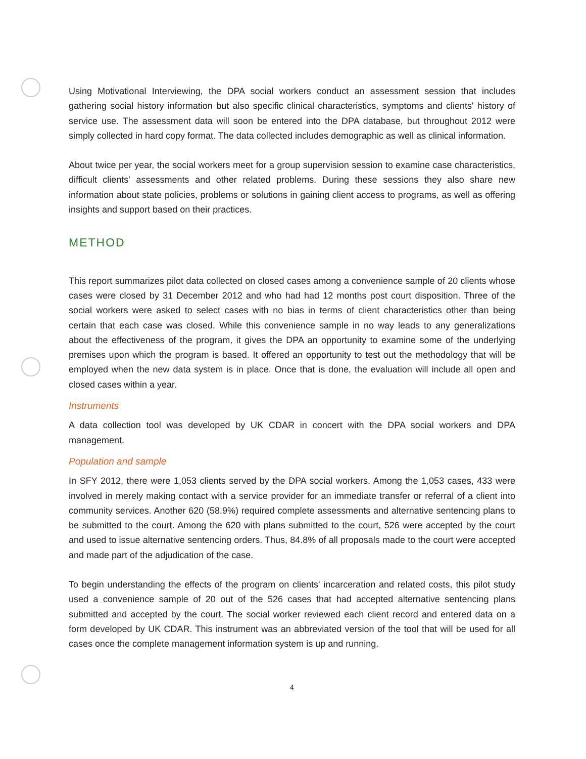Using Motivational Interviewing, the DPA social workers conduct an assessment session that includes gathering social history information but also specific clinical characteristics, symptoms and clients' history of service use. The assessment data will soon be entered into the DPA database, but throughout 2012 were simply collected in hard copy format. The data collected includes demographic as well as clinical information.
About twice per year, the social workers meet for a group supervision session to examine case characteristics, difficult clients' assessments and other related problems. During these sessions they also share new information about state policies, problems or solutions in gaining client access to programs, as well as offering insights and support based on their practices.
METHOD
This report summarizes pilot data collected on closed cases among a convenience sample of 20 clients whose cases were closed by 31 December 2012 and who had had 12 months post court disposition. Three of the social workers were asked to select cases with no bias in terms of client characteristics other than being certain that each case was closed. While this convenience sample in no way leads to any generalizations about the effectiveness of the program, it gives the DPA an opportunity to examine some of the underlying premises upon which the program is based. It offered an opportunity to test out the methodology that will be employed when the new data system is in place. Once that is done, the evaluation will include all open and closed cases within a year.
Instruments
A data collection tool was developed by UK CDAR in concert with the DPA social workers and DPA management.
Population and sample
In SFY 2012, there were 1,053 clients served by the DPA social workers. Among the 1,053 cases, 433 were involved in merely making contact with a service provider for an immediate transfer or referral of a client into community services. Another 620 (58.9%) required complete assessments and alternative sentencing plans to be submitted to the court. Among the 620 with plans submitted to the court, 526 were accepted by the court and used to issue alternative sentencing orders. Thus, 84.8% of all proposals made to the court were accepted and made part of the adjudication of the case.
To begin understanding the effects of the program on clients' incarceration and related costs, this pilot study used a convenience sample of 20 out of the 526 cases that had accepted alternative sentencing plans submitted and accepted by the court. The social worker reviewed each client record and entered data on a form developed by UK CDAR. This instrument was an abbreviated version of the tool that will be used for all cases once the complete management information system is up and running.
4